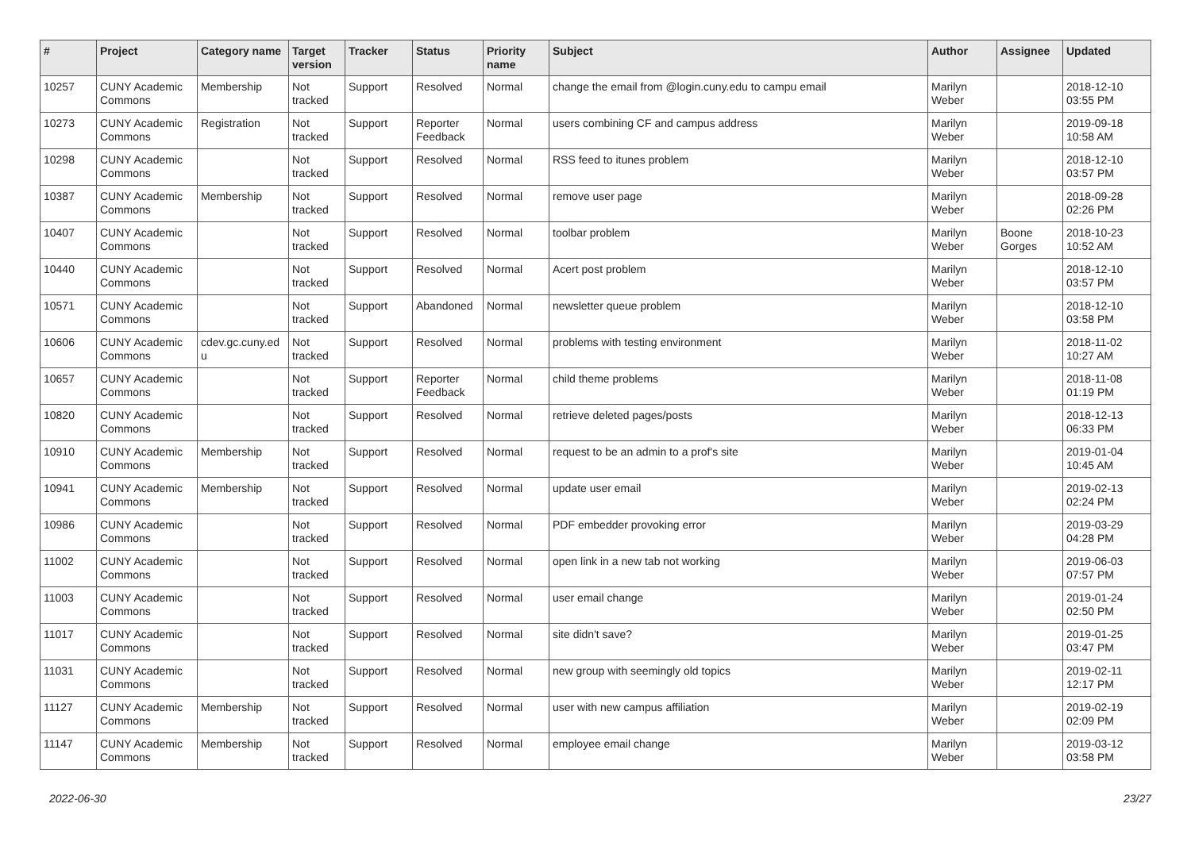| # | Project | Category name | Target version | Tracker | Status | Priority name | Subject | Author | Assignee | Updated |
| --- | --- | --- | --- | --- | --- | --- | --- | --- | --- | --- |
| 10257 | CUNY Academic Commons | Membership | Not tracked | Support | Resolved | Normal | change the email from @login.cuny.edu to campu email | Marilyn Weber | | 2018-12-10 03:55 PM |
| 10273 | CUNY Academic Commons | Registration | Not tracked | Support | Reporter Feedback | Normal | users combining CF and campus address | Marilyn Weber | | 2019-09-18 10:58 AM |
| 10298 | CUNY Academic Commons | | Not tracked | Support | Resolved | Normal | RSS feed to itunes problem | Marilyn Weber | | 2018-12-10 03:57 PM |
| 10387 | CUNY Academic Commons | Membership | Not tracked | Support | Resolved | Normal | remove user page | Marilyn Weber | | 2018-09-28 02:26 PM |
| 10407 | CUNY Academic Commons | | Not tracked | Support | Resolved | Normal | toolbar problem | Marilyn Weber | Boone Gorges | 2018-10-23 10:52 AM |
| 10440 | CUNY Academic Commons | | Not tracked | Support | Resolved | Normal | Acert post problem | Marilyn Weber | | 2018-12-10 03:57 PM |
| 10571 | CUNY Academic Commons | | Not tracked | Support | Abandoned | Normal | newsletter queue problem | Marilyn Weber | | 2018-12-10 03:58 PM |
| 10606 | CUNY Academic Commons | cdev.gc.cuny.ed u | Not tracked | Support | Resolved | Normal | problems with testing environment | Marilyn Weber | | 2018-11-02 10:27 AM |
| 10657 | CUNY Academic Commons | | Not tracked | Support | Reporter Feedback | Normal | child theme problems | Marilyn Weber | | 2018-11-08 01:19 PM |
| 10820 | CUNY Academic Commons | | Not tracked | Support | Resolved | Normal | retrieve deleted pages/posts | Marilyn Weber | | 2018-12-13 06:33 PM |
| 10910 | CUNY Academic Commons | Membership | Not tracked | Support | Resolved | Normal | request to be an admin to a prof's site | Marilyn Weber | | 2019-01-04 10:45 AM |
| 10941 | CUNY Academic Commons | Membership | Not tracked | Support | Resolved | Normal | update user email | Marilyn Weber | | 2019-02-13 02:24 PM |
| 10986 | CUNY Academic Commons | | Not tracked | Support | Resolved | Normal | PDF embedder provoking error | Marilyn Weber | | 2019-03-29 04:28 PM |
| 11002 | CUNY Academic Commons | | Not tracked | Support | Resolved | Normal | open link in a new tab not working | Marilyn Weber | | 2019-06-03 07:57 PM |
| 11003 | CUNY Academic Commons | | Not tracked | Support | Resolved | Normal | user email change | Marilyn Weber | | 2019-01-24 02:50 PM |
| 11017 | CUNY Academic Commons | | Not tracked | Support | Resolved | Normal | site didn't save? | Marilyn Weber | | 2019-01-25 03:47 PM |
| 11031 | CUNY Academic Commons | | Not tracked | Support | Resolved | Normal | new group with seemingly old topics | Marilyn Weber | | 2019-02-11 12:17 PM |
| 11127 | CUNY Academic Commons | Membership | Not tracked | Support | Resolved | Normal | user with new campus affiliation | Marilyn Weber | | 2019-02-19 02:09 PM |
| 11147 | CUNY Academic Commons | Membership | Not tracked | Support | Resolved | Normal | employee email change | Marilyn Weber | | 2019-03-12 03:58 PM |
2022-06-30 23/27